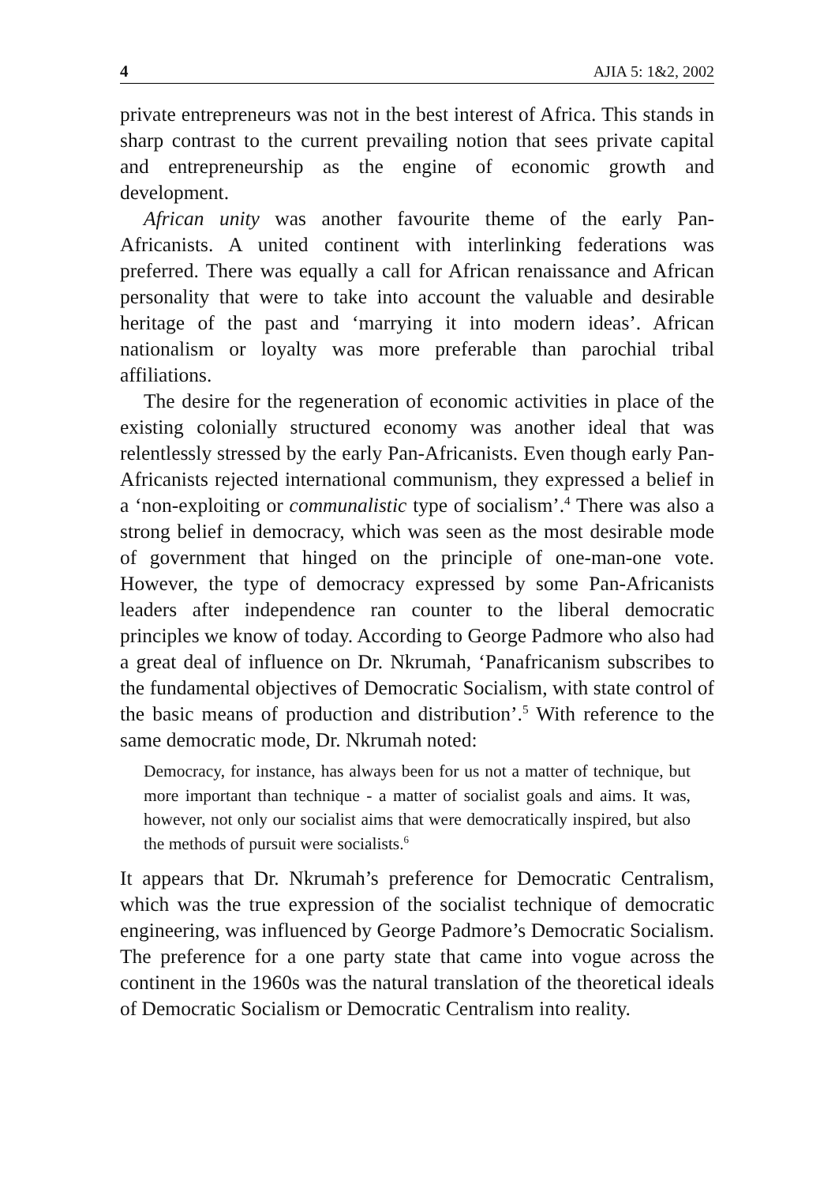4 AJIA 5: 1&2, 2002
private entrepreneurs was not in the best interest of Africa. This stands in sharp contrast to the current prevailing notion that sees private capital and entrepreneurship as the engine of economic growth and development.
African unity was another favourite theme of the early Pan-Africanists. A united continent with interlinking federations was preferred. There was equally a call for African renaissance and African personality that were to take into account the valuable and desirable heritage of the past and ‘marrying it into modern ideas’. African nationalism or loyalty was more preferable than parochial tribal affiliations.
The desire for the regeneration of economic activities in place of the existing colonially structured economy was another ideal that was relentlessly stressed by the early Pan-Africanists. Even though early Pan-Africanists rejected international communism, they expressed a belief in a ‘non-exploiting or communalistic type of socialism’.<sup>4</sup> There was also a strong belief in democracy, which was seen as the most desirable mode of government that hinged on the principle of one-man-one vote. However, the type of democracy expressed by some Pan-Africanists leaders after independence ran counter to the liberal democratic principles we know of today. According to George Padmore who also had a great deal of influence on Dr. Nkrumah, ‘Panafricanism subscribes to the fundamental objectives of Democratic Socialism, with state control of the basic means of production and distribution’.<sup>5</sup> With reference to the same democratic mode, Dr. Nkrumah noted:
Democracy, for instance, has always been for us not a matter of technique, but more important than technique - a matter of socialist goals and aims. It was, however, not only our socialist aims that were democratically inspired, but also the methods of pursuit were socialists.<sup>6</sup>
It appears that Dr. Nkrumah’s preference for Democratic Centralism, which was the true expression of the socialist technique of democratic engineering, was influenced by George Padmore’s Democratic Socialism. The preference for a one party state that came into vogue across the continent in the 1960s was the natural translation of the theoretical ideals of Democratic Socialism or Democratic Centralism into reality.